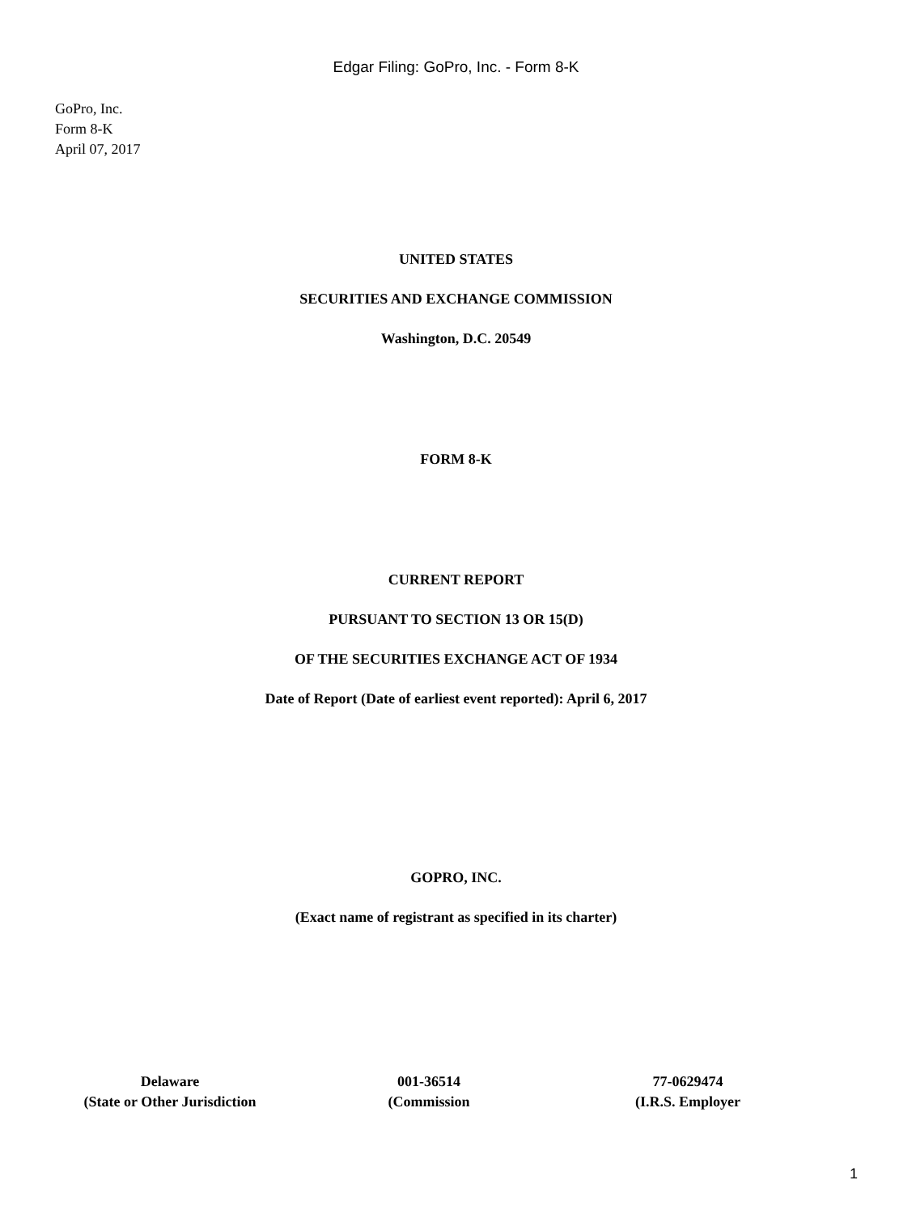Edgar Filing: GoPro, Inc. - Form 8-K
GoPro, Inc.
Form 8-K
April 07, 2017
UNITED STATES
SECURITIES AND EXCHANGE COMMISSION
Washington, D.C. 20549
FORM 8-K
CURRENT REPORT
PURSUANT TO SECTION 13 OR 15(D)
OF THE SECURITIES EXCHANGE ACT OF 1934
Date of Report (Date of earliest event reported): April 6, 2017
GOPRO, INC.
(Exact name of registrant as specified in its charter)
| Delaware | 001-36514 | 77-0629474 |
| (State or Other Jurisdiction | (Commission | (I.R.S. Employer |
1